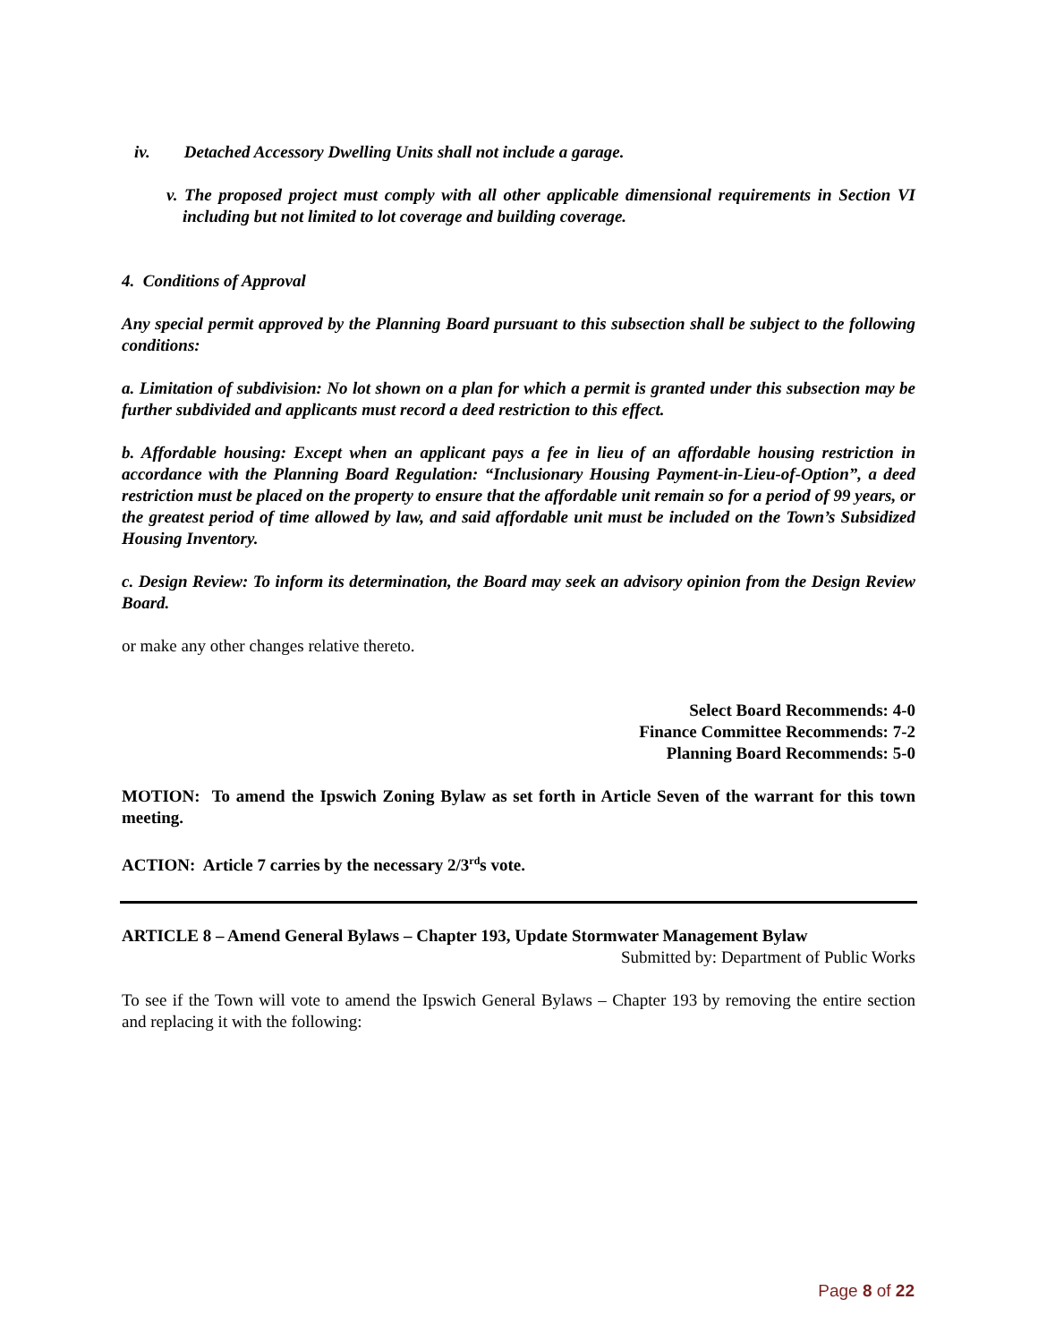iv. Detached Accessory Dwelling Units shall not include a garage.
v. The proposed project must comply with all other applicable dimensional requirements in Section VI including but not limited to lot coverage and building coverage.
4. Conditions of Approval
Any special permit approved by the Planning Board pursuant to this subsection shall be subject to the following conditions:
a. Limitation of subdivision: No lot shown on a plan for which a permit is granted under this subsection may be further subdivided and applicants must record a deed restriction to this effect.
b. Affordable housing: Except when an applicant pays a fee in lieu of an affordable housing restriction in accordance with the Planning Board Regulation: “Inclusionary Housing Payment-in-Lieu-of-Option”, a deed restriction must be placed on the property to ensure that the affordable unit remain so for a period of 99 years, or the greatest period of time allowed by law, and said affordable unit must be included on the Town’s Subsidized Housing Inventory.
c. Design Review: To inform its determination, the Board may seek an advisory opinion from the Design Review Board.
or make any other changes relative thereto.
Select Board Recommends: 4-0
Finance Committee Recommends: 7-2
Planning Board Recommends: 5-0
MOTION: To amend the Ipswich Zoning Bylaw as set forth in Article Seven of the warrant for this town meeting.
ACTION: Article 7 carries by the necessary 2/3<sup>rd</sup>s vote.
ARTICLE 8 – Amend General Bylaws – Chapter 193, Update Stormwater Management Bylaw
Submitted by: Department of Public Works
To see if the Town will vote to amend the Ipswich General Bylaws – Chapter 193 by removing the entire section and replacing it with the following:
Page 8 of 22